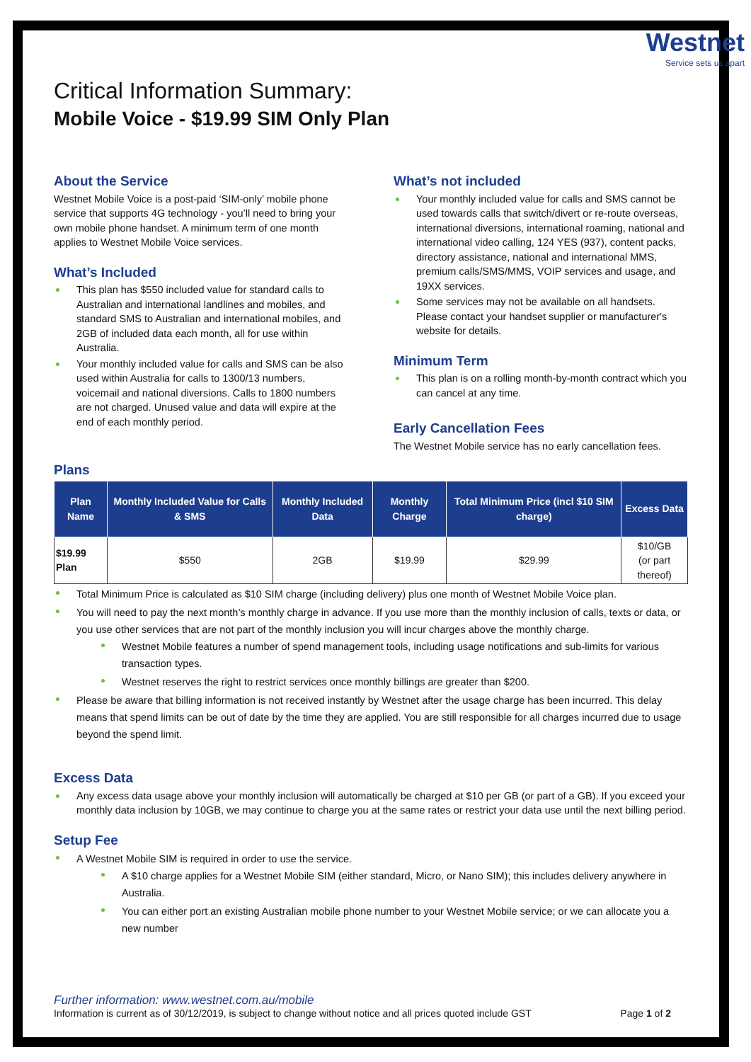Westnet
Service sets us apart
Critical Information Summary:
Mobile Voice - $19.99 SIM Only Plan
About the Service
Westnet Mobile Voice is a post-paid ‘SIM-only’ mobile phone service that supports 4G technology - you’ll need to bring your own mobile phone handset. A minimum term of one month applies to Westnet Mobile Voice services.
What’s Included
This plan has $550 included value for standard calls to Australian and international landlines and mobiles, and standard SMS to Australian and international mobiles, and 2GB of included data each month, all for use within Australia.
Your monthly included value for calls and SMS can be also used within Australia for calls to 1300/13 numbers, voicemail and national diversions. Calls to 1800 numbers are not charged. Unused value and data will expire at the end of each monthly period.
What’s not included
Your monthly included value for calls and SMS cannot be used towards calls that switch/divert or re-route overseas, international diversions, international roaming, national and international video calling, 124 YES (937), content packs, directory assistance, national and international MMS, premium calls/SMS/MMS, VOIP services and usage, and 19XX services.
Some services may not be available on all handsets. Please contact your handset supplier or manufacturer's website for details.
Minimum Term
This plan is on a rolling month-by-month contract which you can cancel at any time.
Early Cancellation Fees
The Westnet Mobile service has no early cancellation fees.
Plans
| Plan Name | Monthly Included Value for Calls & SMS | Monthly Included Data | Monthly Charge | Total Minimum Price (incl $10 SIM charge) | Excess Data |
| --- | --- | --- | --- | --- | --- |
| $19.99 Plan | $550 | 2GB | $19.99 | $29.99 | $10/GB (or part thereof) |
Total Minimum Price is calculated as $10 SIM charge (including delivery) plus one month of Westnet Mobile Voice plan.
You will need to pay the next month’s monthly charge in advance. If you use more than the monthly inclusion of calls, texts or data, or you use other services that are not part of the monthly inclusion you will incur charges above the monthly charge.
Westnet Mobile features a number of spend management tools, including usage notifications and sub-limits for various transaction types.
Westnet reserves the right to restrict services once monthly billings are greater than $200.
Please be aware that billing information is not received instantly by Westnet after the usage charge has been incurred. This delay means that spend limits can be out of date by the time they are applied. You are still responsible for all charges incurred due to usage beyond the spend limit.
Excess Data
Any excess data usage above your monthly inclusion will automatically be charged at $10 per GB (or part of a GB). If you exceed your monthly data inclusion by 10GB, we may continue to charge you at the same rates or restrict your data use until the next billing period.
Setup Fee
A Westnet Mobile SIM is required in order to use the service.
A $10 charge applies for a Westnet Mobile SIM (either standard, Micro, or Nano SIM); this includes delivery anywhere in Australia.
You can either port an existing Australian mobile phone number to your Westnet Mobile service; or we can allocate you a new number
Further information: www.westnet.com.au/mobile
Information is current as of 30/12/2019, is subject to change without notice and all prices quoted include GST Page 1 of 2